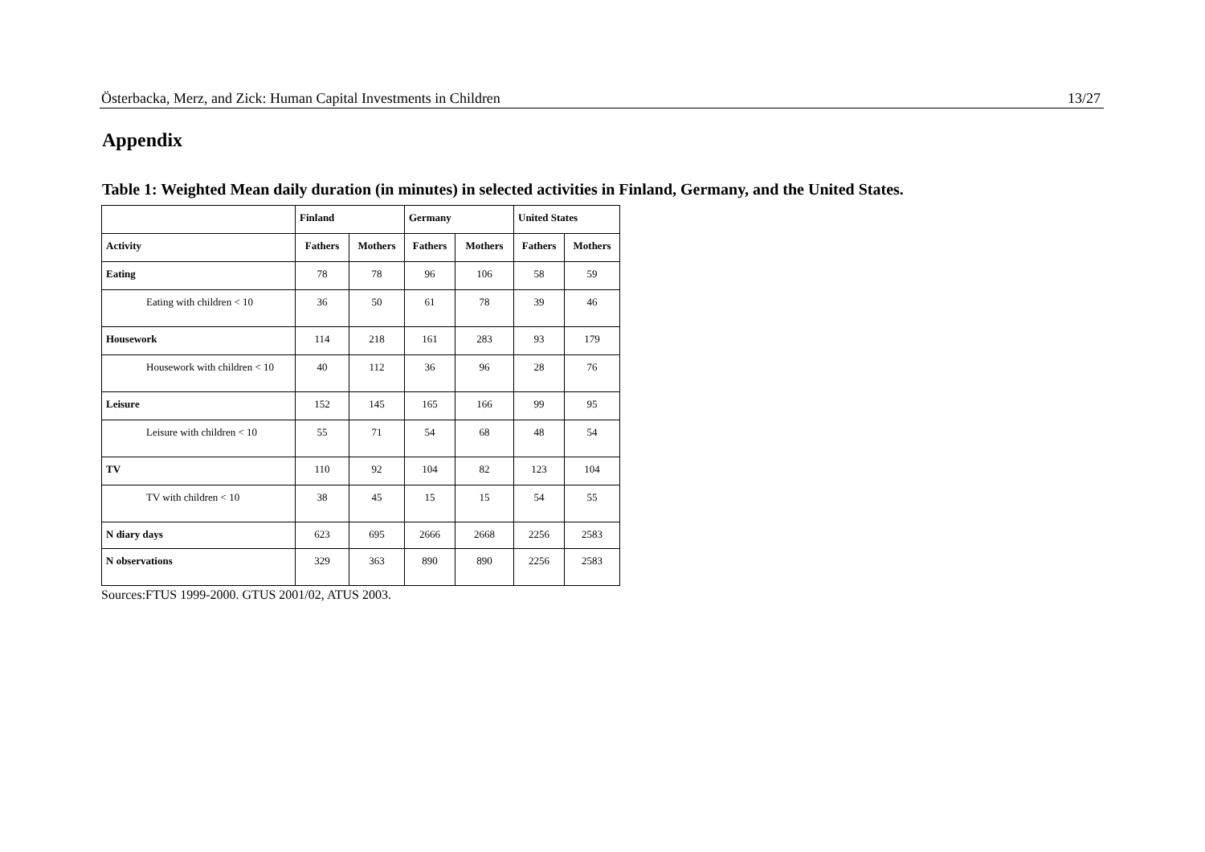Österbacka, Merz, and Zick: Human Capital Investments in Children 13/27
Appendix
Table 1: Weighted Mean daily duration (in minutes) in selected activities in Finland, Germany, and the United States.
| | Finland | | Germany | | United States | |
| --- | --- | --- | --- | --- | --- | --- |
| Activity | Fathers | Mothers | Fathers | Mothers | Fathers | Mothers |
| Eating | 78 | 78 | 96 | 106 | 58 | 59 |
| Eating with children < 10 | 36 | 50 | 61 | 78 | 39 | 46 |
| Housework | 114 | 218 | 161 | 283 | 93 | 179 |
| Housework with children < 10 | 40 | 112 | 36 | 96 | 28 | 76 |
| Leisure | 152 | 145 | 165 | 166 | 99 | 95 |
| Leisure with children < 10 | 55 | 71 | 54 | 68 | 48 | 54 |
| TV | 110 | 92 | 104 | 82 | 123 | 104 |
| TV with children < 10 | 38 | 45 | 15 | 15 | 54 | 55 |
| N diary days | 623 | 695 | 2666 | 2668 | 2256 | 2583 |
| N observations | 329 | 363 | 890 | 890 | 2256 | 2583 |
Sources:FTUS 1999-2000. GTUS 2001/02, ATUS 2003.